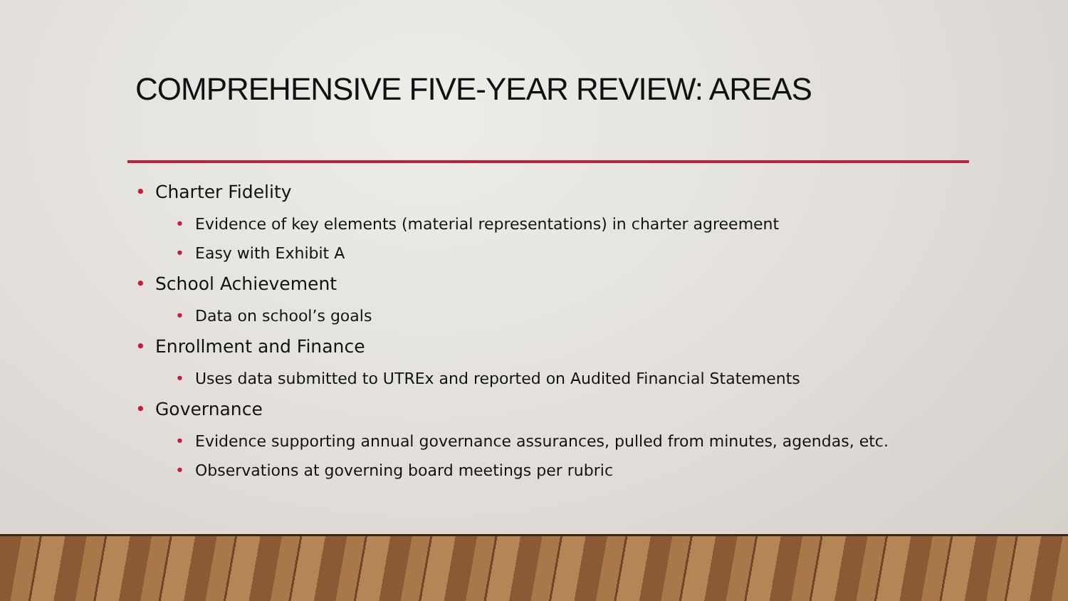COMPREHENSIVE FIVE-YEAR REVIEW: AREAS
• Charter Fidelity
• Evidence of key elements (material representations) in charter agreement
• Easy with Exhibit A
• School Achievement
• Data on school’s goals
• Enrollment and Finance
• Uses data submitted to UTREx and reported on Audited Financial Statements
• Governance
• Evidence supporting annual governance assurances, pulled from minutes, agendas, etc.
• Observations at governing board meetings per rubric